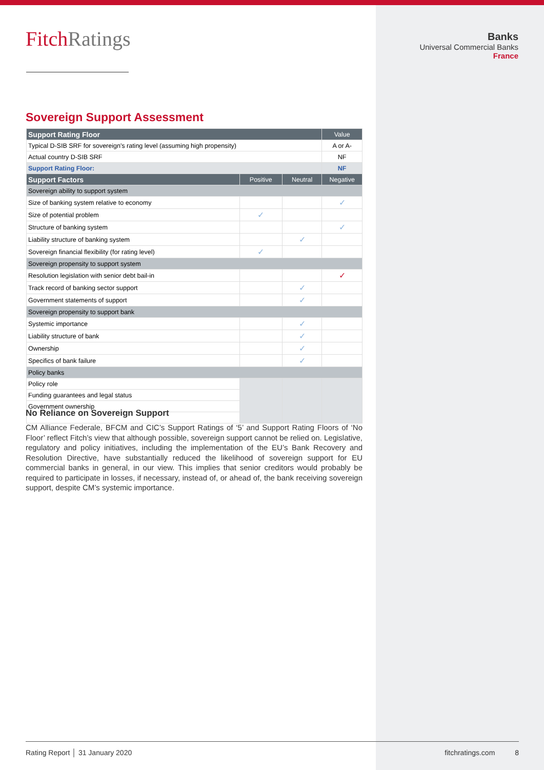FitchRatings
Banks
Universal Commercial Banks
France
Sovereign Support Assessment
| Support Rating Floor | | | Value |
| Typical D-SIB SRF for sovereign's rating level (assuming high propensity) | | | A or A- |
| Actual country D-SIB SRF | | | NF |
| Support Rating Floor: | | | NF |
| Support Factors | Positive | Neutral | Negative |
| Sovereign ability to support system | | | |
| Size of banking system relative to economy | | | ✓ |
| Size of potential problem | ✓ | | |
| Structure of banking system | | | ✓ |
| Liability structure of banking system | | ✓ | |
| Sovereign financial flexibility (for rating level) | ✓ | | |
| Sovereign propensity to support system | | | |
| Resolution legislation with senior debt bail-in | | | ✓ |
| Track record of banking sector support | | ✓ | |
| Government statements of support | | ✓ | |
| Sovereign propensity to support bank | | | |
| Systemic importance | | ✓ | |
| Liability structure of bank | | ✓ | |
| Ownership | | ✓ | |
| Specifics of bank failure | | ✓ | |
| Policy banks | | | |
| Policy role | | | |
| Funding guarantees and legal status | | | |
| Government ownership | | | |
No Reliance on Sovereign Support
CM Alliance Federale, BFCM and CIC’s Support Ratings of ‘5’ and Support Rating Floors of ‘No Floor’ reflect Fitch’s view that although possible, sovereign support cannot be relied on. Legislative, regulatory and policy initiatives, including the implementation of the EU’s Bank Recovery and Resolution Directive, have substantially reduced the likelihood of sovereign support for EU commercial banks in general, in our view. This implies that senior creditors would probably be required to participate in losses, if necessary, instead of, or ahead of, the bank receiving sovereign support, despite CM’s systemic importance.
Rating Report │ 31 January 2020 fitchratings.com 8